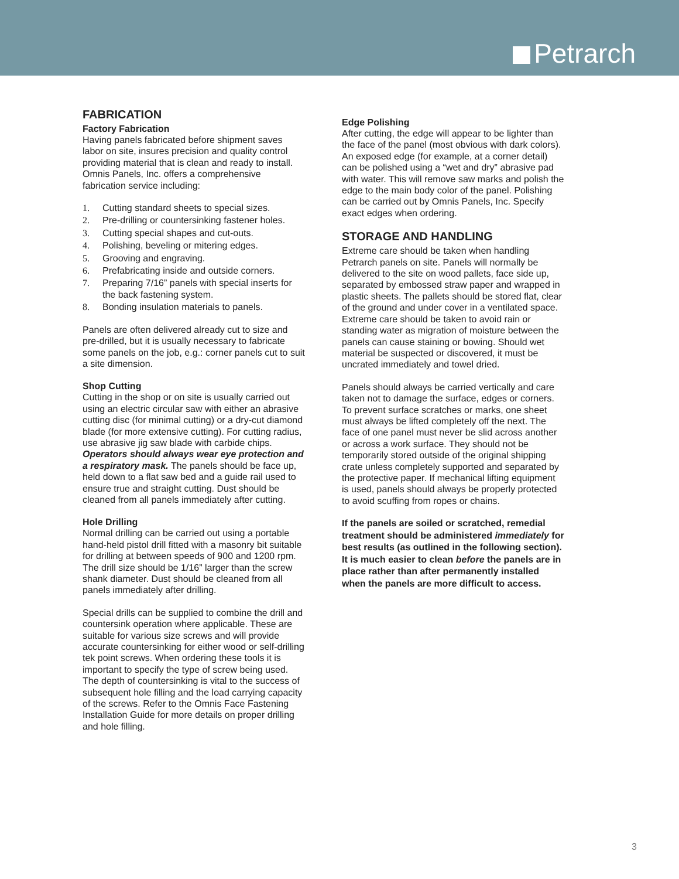Petrarch
FABRICATION
Factory Fabrication
Having panels fabricated before shipment saves labor on site, insures precision and quality control providing material that is clean and ready to install. Omnis Panels, Inc. offers a comprehensive fabrication service including:
1. Cutting standard sheets to special sizes.
2. Pre-drilling or countersinking fastener holes.
3. Cutting special shapes and cut-outs.
4. Polishing, beveling or mitering edges.
5. Grooving and engraving.
6. Prefabricating inside and outside corners.
7. Preparing 7/16” panels with special inserts for the back fastening system.
8. Bonding insulation materials to panels.
Panels are often delivered already cut to size and pre-drilled, but it is usually necessary to fabricate some panels on the job, e.g.: corner panels cut to suit a site dimension.
Shop Cutting
Cutting in the shop or on site is usually carried out using an electric circular saw with either an abrasive cutting disc (for minimal cutting) or a dry-cut diamond blade (for more extensive cutting). For cutting radius, use abrasive jig saw blade with carbide chips. Operators should always wear eye protection and a respiratory mask. The panels should be face up, held down to a flat saw bed and a guide rail used to ensure true and straight cutting. Dust should be cleaned from all panels immediately after cutting.
Hole Drilling
Normal drilling can be carried out using a portable hand-held pistol drill fitted with a masonry bit suitable for drilling at between speeds of 900 and 1200 rpm. The drill size should be 1/16” larger than the screw shank diameter. Dust should be cleaned from all panels immediately after drilling.
Special drills can be supplied to combine the drill and countersink operation where applicable. These are suitable for various size screws and will provide accurate countersinking for either wood or self-drilling tek point screws. When ordering these tools it is important to specify the type of screw being used. The depth of countersinking is vital to the success of subsequent hole filling and the load carrying capacity of the screws. Refer to the Omnis Face Fastening Installation Guide for more details on proper drilling and hole filling.
Edge Polishing
After cutting, the edge will appear to be lighter than the face of the panel (most obvious with dark colors). An exposed edge (for example, at a corner detail) can be polished using a “wet and dry” abrasive pad with water. This will remove saw marks and polish the edge to the main body color of the panel. Polishing can be carried out by Omnis Panels, Inc. Specify exact edges when ordering.
STORAGE AND HANDLING
Extreme care should be taken when handling Petrarch panels on site. Panels will normally be delivered to the site on wood pallets, face side up, separated by embossed straw paper and wrapped in plastic sheets. The pallets should be stored flat, clear of the ground and under cover in a ventilated space. Extreme care should be taken to avoid rain or standing water as migration of moisture between the panels can cause staining or bowing. Should wet material be suspected or discovered, it must be uncrated immediately and towel dried.
Panels should always be carried vertically and care taken not to damage the surface, edges or corners. To prevent surface scratches or marks, one sheet must always be lifted completely off the next. The face of one panel must never be slid across another or across a work surface. They should not be temporarily stored outside of the original shipping crate unless completely supported and separated by the protective paper. If mechanical lifting equipment is used, panels should always be properly protected to avoid scuffing from ropes or chains.
If the panels are soiled or scratched, remedial treatment should be administered immediately for best results (as outlined in the following section). It is much easier to clean before the panels are in place rather than after permanently installed when the panels are more difficult to access.
3